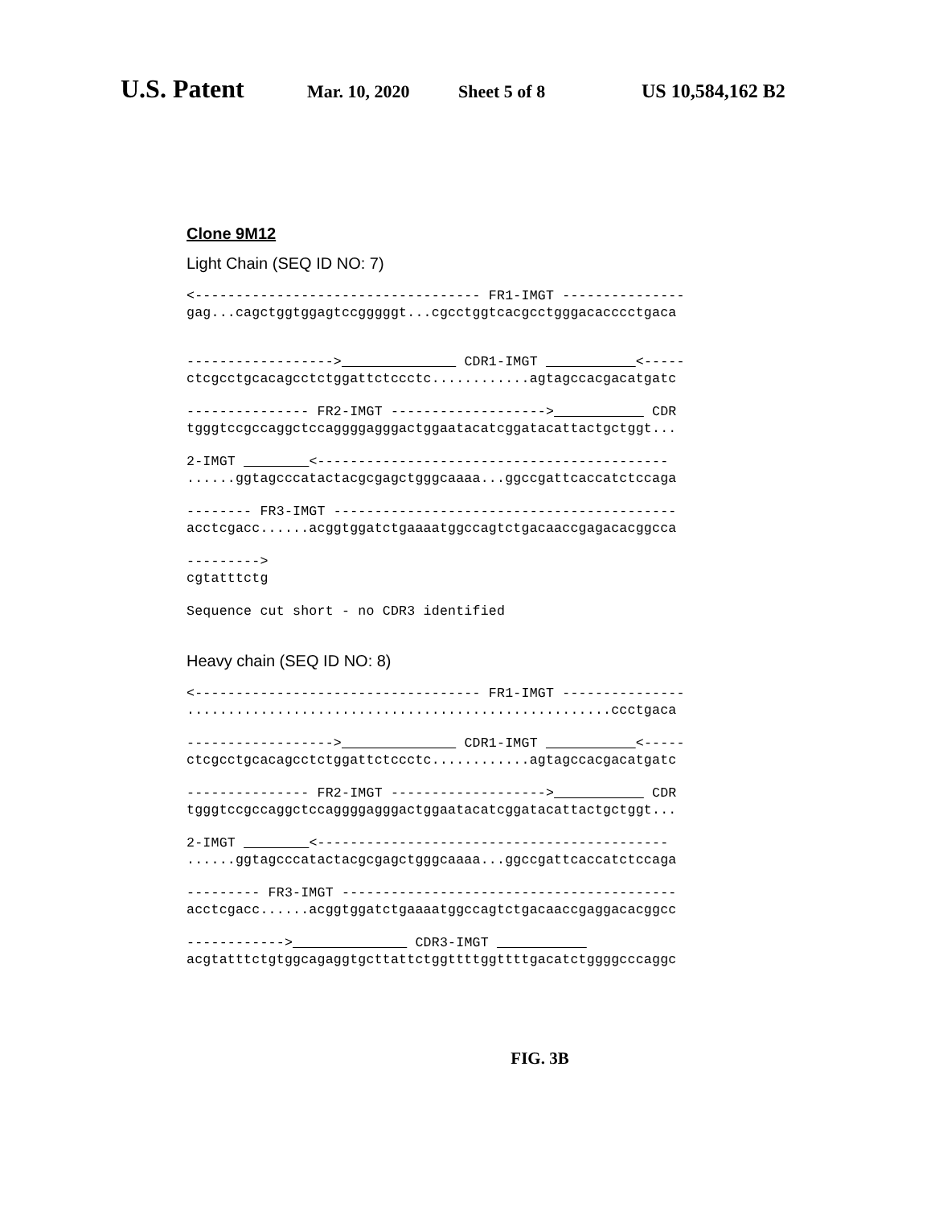U.S. Patent Mar. 10, 2020 Sheet 5 of 8 US 10,584,162 B2
Clone 9M12
Light Chain (SEQ ID NO: 7)
<----------------------------------- FR1-IMGT ---------------
gag...cagctggtggagtccgggggt...cgcctggtcacgcctgggacacccctgaca
------------------>               CDR1-IMGT             <-----
ctcgcctgcacagcctctggattctccctc............agtagccacgacatgatc
--------------- FR2-IMGT ------------------->            CDR
tgggtccgccaggctccaggggagggactggaatacatcggatacattactgctggt...
2-IMGT          <-------------------------------------------
......ggtagcccatactacgcgagctgggcaaaa...ggccgattcaccatctccaga
-------- FR3-IMGT ------------------------------------------
acctcgacc......acggtggatctgaaaatggccagtctgacaaccgagacacggcca
--------->
cgtatttctg
Sequence cut short - no CDR3 identified
Heavy chain (SEQ ID NO: 8)
<----------------------------------- FR1-IMGT ---------------
....................................................ccctgaca
------------------>               CDR1-IMGT             <-----
ctcgcctgcacagcctctggattctccctc............agtagccacgacatgatc
--------------- FR2-IMGT ------------------->            CDR
tgggtccgccaggctccaggggagggactggaatacatcggatacattactgctggt...
2-IMGT          <-------------------------------------------
......ggtagcccatactacgcgagctgggcaaaa...ggccgattcaccatctccaga
--------- FR3-IMGT -----------------------------------------
acctcgacc......acggtggatctgaaaatggccagtctgacaaccgaggacacggcc
------------>               CDR3-IMGT            
acgtatttctgtggcagaggtgcttattctggttttggttttgacatctggggcccaggc
FIG. 3B